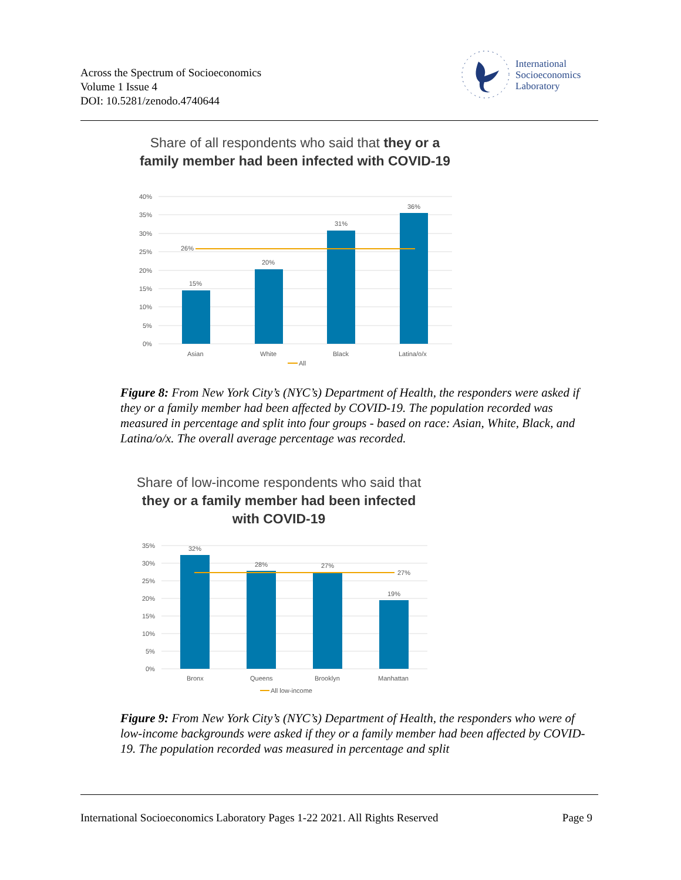Across the Spectrum of Socioeconomics
Volume 1 Issue 4
DOI: 10.5281/zenodo.4740644
International
Socioeconomics
Laboratory
Share of all respondents who said that they or a
family member had been infected with COVID-19
40%
35%
30%
25%
20%
15%
10%
5%
0%
26%
15%
20%
31%
36%
Asian
White
Black
Latina/o/x
All
Figure 8: From New York City’s (NYC’s) Department of Health, the responders were asked if they or a family member had been affected by COVID-19. The population recorded was measured in percentage and split into four groups - based on race: Asian, White, Black, and Latina/o/x. The overall average percentage was recorded.
Share of low-income respondents who said that
they or a family member had been infected
with COVID-19
35%
30%
25%
20%
15%
10%
5%
0%
32%
28%
27%
27%
19%
Bronx
Queens
Brooklyn
Manhattan
All low-income
Figure 9: From New York City’s (NYC’s) Department of Health, the responders who were of low-income backgrounds were asked if they or a family member had been affected by COVID-19. The population recorded was measured in percentage and split
International Socioeconomics Laboratory Pages 1-22 2021. All Rights Reserved Page 9